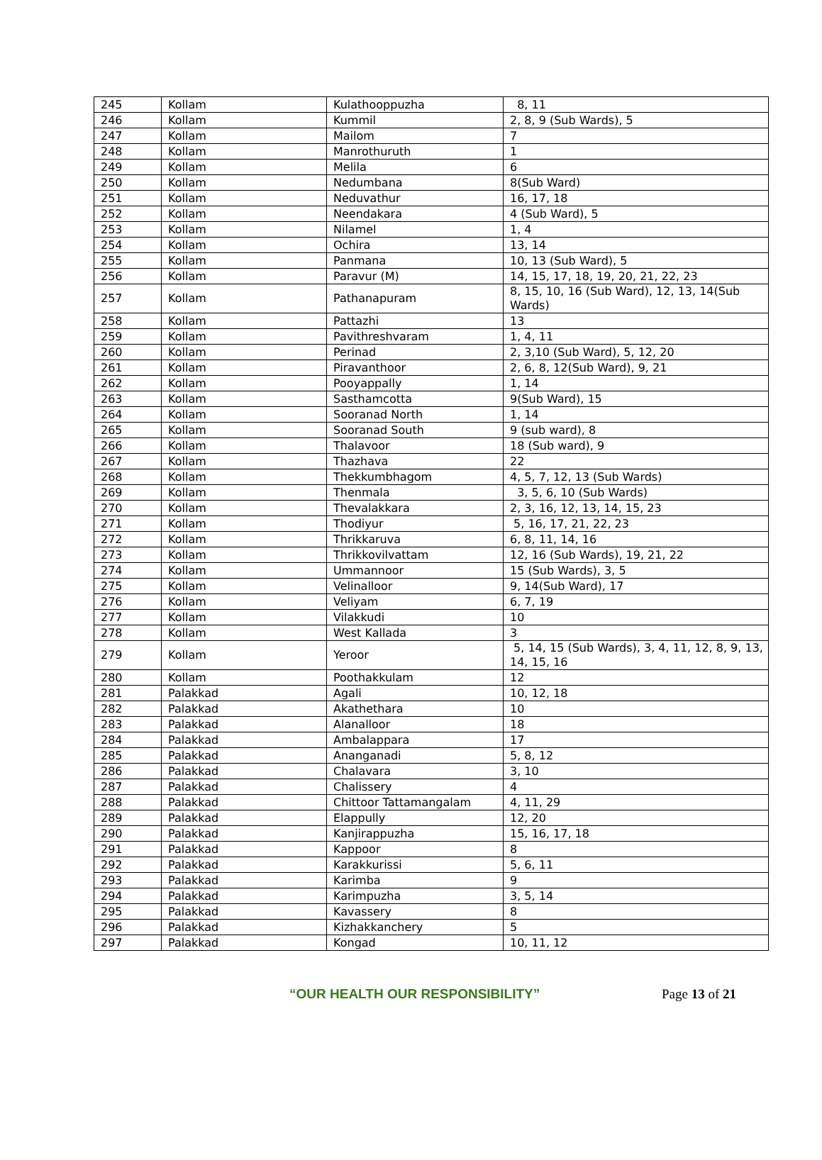| 245 | Kollam | Kulathooppuzha | 8, 11 |
| 246 | Kollam | Kummil | 2, 8, 9 (Sub Wards), 5 |
| 247 | Kollam | Mailom | 7 |
| 248 | Kollam | Manrothuruth | 1 |
| 249 | Kollam | Melila | 6 |
| 250 | Kollam | Nedumbana | 8(Sub Ward) |
| 251 | Kollam | Neduvathur | 16, 17, 18 |
| 252 | Kollam | Neendakara | 4 (Sub Ward), 5 |
| 253 | Kollam | Nilamel | 1, 4 |
| 254 | Kollam | Ochira | 13, 14 |
| 255 | Kollam | Panmana | 10, 13 (Sub Ward), 5 |
| 256 | Kollam | Paravur (M) | 14, 15, 17, 18, 19, 20, 21, 22, 23 |
| 257 | Kollam | Pathanapuram | 8, 15, 10, 16 (Sub Ward), 12, 13, 14(Sub Wards) |
| 258 | Kollam | Pattazhi | 13 |
| 259 | Kollam | Pavithreshvaram | 1, 4, 11 |
| 260 | Kollam | Perinad | 2, 3,10 (Sub Ward), 5, 12, 20 |
| 261 | Kollam | Piravanthoor | 2, 6, 8, 12(Sub Ward), 9, 21 |
| 262 | Kollam | Pooyappally | 1, 14 |
| 263 | Kollam | Sasthamcotta | 9(Sub Ward), 15 |
| 264 | Kollam | Sooranad North | 1, 14 |
| 265 | Kollam | Sooranad South | 9 (sub ward), 8 |
| 266 | Kollam | Thalavoor | 18 (Sub ward), 9 |
| 267 | Kollam | Thazhava | 22 |
| 268 | Kollam | Thekkumbhagom | 4, 5, 7, 12, 13 (Sub Wards) |
| 269 | Kollam | Thenmala | 3, 5, 6, 10 (Sub Wards) |
| 270 | Kollam | Thevalakkara | 2, 3, 16, 12, 13, 14, 15, 23 |
| 271 | Kollam | Thodiyur | 5, 16, 17, 21, 22, 23 |
| 272 | Kollam | Thrikkaruva | 6, 8, 11, 14, 16 |
| 273 | Kollam | Thrikkovilvattam | 12, 16 (Sub Wards), 19, 21, 22 |
| 274 | Kollam | Ummannoor | 15 (Sub Wards), 3, 5 |
| 275 | Kollam | Velinalloor | 9, 14(Sub Ward), 17 |
| 276 | Kollam | Veliyam | 6, 7, 19 |
| 277 | Kollam | Vilakkudi | 10 |
| 278 | Kollam | West Kallada | 3 |
| 279 | Kollam | Yeroor | 5, 14, 15 (Sub Wards), 3, 4, 11, 12, 8, 9, 13, 14, 15, 16 |
| 280 | Kollam | Poothakkulam | 12 |
| 281 | Palakkad | Agali | 10, 12, 18 |
| 282 | Palakkad | Akathethara | 10 |
| 283 | Palakkad | Alanalloor | 18 |
| 284 | Palakkad | Ambalappara | 17 |
| 285 | Palakkad | Ananganadi | 5, 8, 12 |
| 286 | Palakkad | Chalavara | 3, 10 |
| 287 | Palakkad | Chalissery | 4 |
| 288 | Palakkad | Chittoor Tattamangalam | 4, 11, 29 |
| 289 | Palakkad | Elappully | 12, 20 |
| 290 | Palakkad | Kanjirappuzha | 15, 16, 17, 18 |
| 291 | Palakkad | Kappoor | 8 |
| 292 | Palakkad | Karakkurissi | 5, 6, 11 |
| 293 | Palakkad | Karimba | 9 |
| 294 | Palakkad | Karimpuzha | 3, 5, 14 |
| 295 | Palakkad | Kavassery | 8 |
| 296 | Palakkad | Kizhakkanchery | 5 |
| 297 | Palakkad | Kongad | 10, 11, 12 |
“OUR HEALTH OUR RESPONSIBILITY” Page 13 of 21